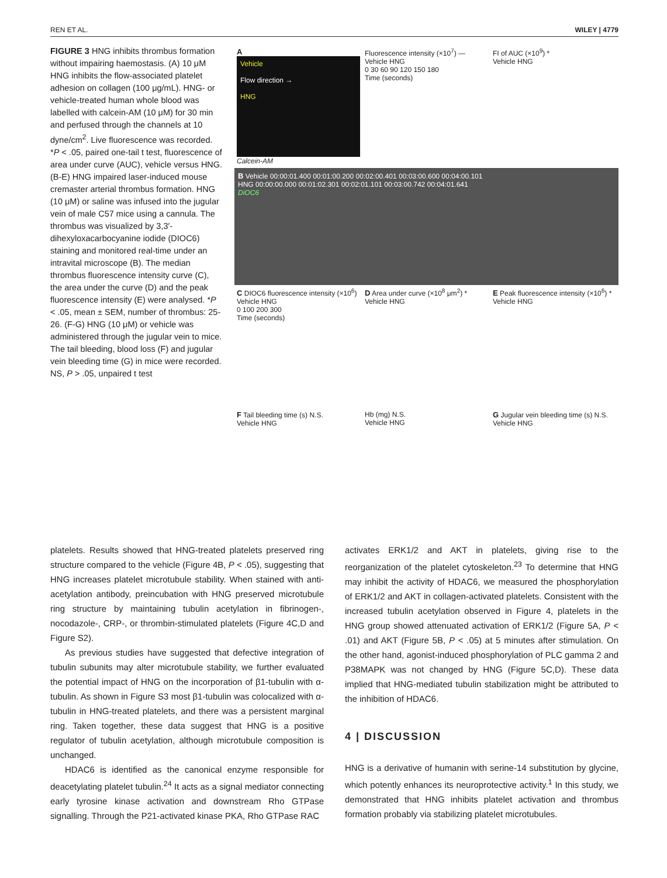REN ET AL. WILEY | 4779
FIGURE 3 HNG inhibits thrombus formation without impairing haemostasis. (A) 10 μM HNG inhibits the flow-associated platelet adhesion on collagen (100 μg/mL). HNG- or vehicle-treated human whole blood was labelled with calcein-AM (10 μM) for 30 min and perfused through the channels at 10 dyne/cm<sup>2</sup>. Live fluorescence was recorded. *P < .05, paired one-tail t test, fluorescence of area under curve (AUC), vehicle versus HNG. (B-E) HNG impaired laser-induced mouse cremaster arterial thrombus formation. HNG (10 μM) or saline was infused into the jugular vein of male C57 mice using a cannula. The thrombus was visualized by 3,3′-dihexyloxacarbocyanine iodide (DIOC6) staining and monitored real-time under an intravital microscope (B). The median thrombus fluorescence intensity curve (C), the area under the curve (D) and the peak fluorescence intensity (E) were analysed. *P < .05, mean ± SEM, number of thrombus: 25-26. (F-G) HNG (10 μM) or vehicle was administered through the jugular vein to mice. The tail bleeding, blood loss (F) and jugular vein bleeding time (G) in mice were recorded. NS, P > .05, unpaired t test
A
Vehicle
Flow direction →
HNG
Calcein-AM
Fluorescence intensity (×10<sup>7</sup>) — Vehicle HNG
0 30 60 90 120 150 180
Time (seconds)
FI of AUC (×10<sup>9</sup>) *
Vehicle HNG
B Vehicle 00:00:01.400 00:01:00.200 00:02:00.401 00:03:00.600 00:04:00.101
HNG 00:00:00.000 00:01:02.301 00:02:01.101 00:03:00.742 00:04:01.641
DiOC6
C DIOC6 fluorescence intensity (×10<sup>6</sup>) Vehicle HNG
0 100 200 300
Time (seconds)
D Area under curve (×10<sup>8</sup> μm<sup>2</sup>) *
Vehicle HNG
E Peak fluorescence intensity (×10<sup>6</sup>) *
Vehicle HNG
F Tail bleeding time (s) N.S.
Vehicle HNG
Hb (mg) N.S.
Vehicle HNG
G Jugular vein bleeding time (s) N.S.
Vehicle HNG
platelets. Results showed that HNG-treated platelets preserved ring structure compared to the vehicle (Figure 4B, P < .05), suggesting that HNG increases platelet microtubule stability. When stained with anti-acetylation antibody, preincubation with HNG preserved microtubule ring structure by maintaining tubulin acetylation in fibrinogen-, nocodazole-, CRP-, or thrombin-stimulated platelets (Figure 4C,D and Figure S2).
As previous studies have suggested that defective integration of tubulin subunits may alter microtubule stability, we further evaluated the potential impact of HNG on the incorporation of β1-tubulin with α-tubulin. As shown in Figure S3 most β1-tubulin was colocalized with α-tubulin in HNG-treated platelets, and there was a persistent marginal ring. Taken together, these data suggest that HNG is a positive regulator of tubulin acetylation, although microtubule composition is unchanged.
HDAC6 is identified as the canonical enzyme responsible for deacetylating platelet tubulin.<sup>24</sup> It acts as a signal mediator connecting early tyrosine kinase activation and downstream Rho GTPase signalling. Through the P21-activated kinase PKA, Rho GTPase RAC
activates ERK1/2 and AKT in platelets, giving rise to the reorganization of the platelet cytoskeleton.<sup>23</sup> To determine that HNG may inhibit the activity of HDAC6, we measured the phosphorylation of ERK1/2 and AKT in collagen-activated platelets. Consistent with the increased tubulin acetylation observed in Figure 4, platelets in the HNG group showed attenuated activation of ERK1/2 (Figure 5A, P < .01) and AKT (Figure 5B, P < .05) at 5 minutes after stimulation. On the other hand, agonist-induced phosphorylation of PLC gamma 2 and P38MAPK was not changed by HNG (Figure 5C,D). These data implied that HNG-mediated tubulin stabilization might be attributed to the inhibition of HDAC6.
4 | DISCUSSION
HNG is a derivative of humanin with serine-14 substitution by glycine, which potently enhances its neuroprotective activity.<sup>1</sup> In this study, we demonstrated that HNG inhibits platelet activation and thrombus formation probably via stabilizing platelet microtubules.